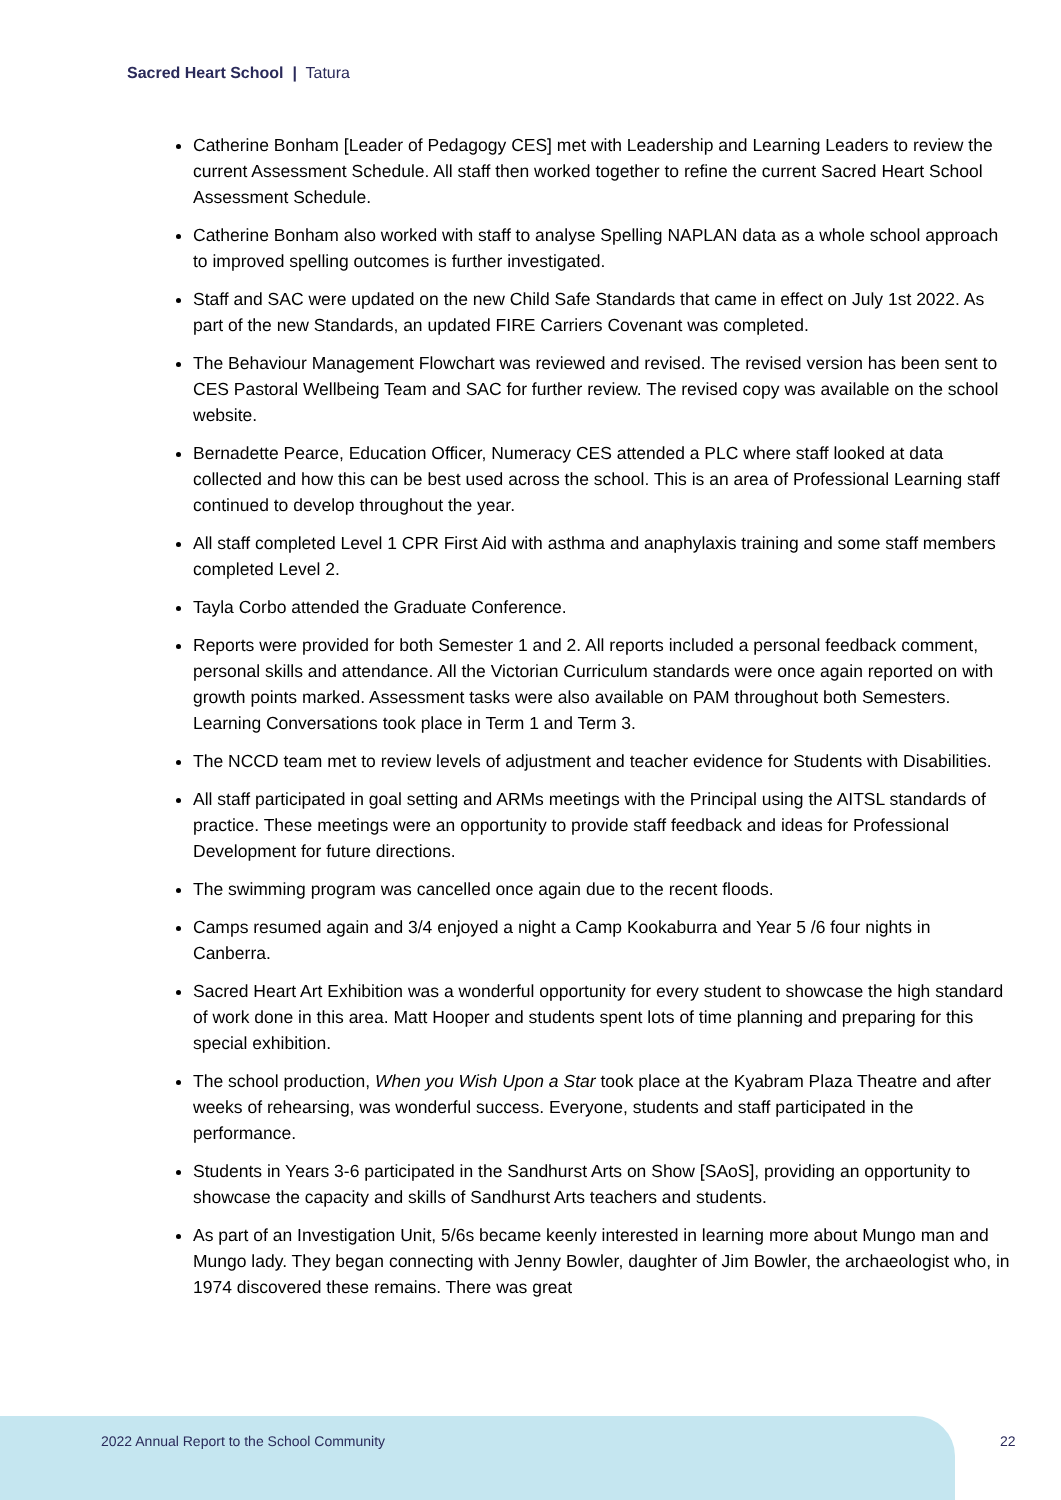Sacred Heart School | Tatura
Catherine Bonham [Leader of Pedagogy CES] met with Leadership and Learning Leaders to review the current Assessment Schedule. All staff then worked together to refine the current Sacred Heart School Assessment Schedule.
Catherine Bonham also worked with staff to analyse Spelling NAPLAN data as a whole school approach to improved spelling outcomes is further investigated.
Staff and SAC were updated on the new Child Safe Standards that came in effect on July 1st 2022. As part of the new Standards, an updated FIRE Carriers Covenant was completed.
The Behaviour Management Flowchart was reviewed and revised. The revised version has been sent to CES Pastoral Wellbeing Team and SAC for further review. The revised copy was available on the school website.
Bernadette Pearce, Education Officer, Numeracy CES attended a PLC where staff looked at data collected and how this can be best used across the school. This is an area of Professional Learning staff continued to develop throughout the year.
All staff completed Level 1 CPR First Aid with asthma and anaphylaxis training and some staff members completed Level 2.
Tayla Corbo attended the Graduate Conference.
Reports were provided for both Semester 1 and 2. All reports included a personal feedback comment, personal skills and attendance. All the Victorian Curriculum standards were once again reported on with growth points marked. Assessment tasks were also available on PAM throughout both Semesters. Learning Conversations took place in Term 1 and Term 3.
The NCCD team met to review levels of adjustment and teacher evidence for Students with Disabilities.
All staff participated in goal setting and ARMs meetings with the Principal using the AITSL standards of practice. These meetings were an opportunity to provide staff feedback and ideas for Professional Development for future directions.
The swimming program was cancelled once again due to the recent floods.
Camps resumed again and 3/4 enjoyed a night a Camp Kookaburra and Year 5 /6 four nights in Canberra.
Sacred Heart Art Exhibition was a wonderful opportunity for every student to showcase the high standard of work done in this area. Matt Hooper and students spent lots of time planning and preparing for this special exhibition.
The school production, When you Wish Upon a Star took place at the Kyabram Plaza Theatre and after weeks of rehearsing, was wonderful success. Everyone, students and staff participated in the performance.
Students in Years 3-6 participated in the Sandhurst Arts on Show [SAoS], providing an opportunity to showcase the capacity and skills of Sandhurst Arts teachers and students.
As part of an Investigation Unit, 5/6s became keenly interested in learning more about Mungo man and Mungo lady. They began connecting with Jenny Bowler, daughter of Jim Bowler, the archaeologist who, in 1974 discovered these remains. There was great
2022 Annual Report to the School Community
22